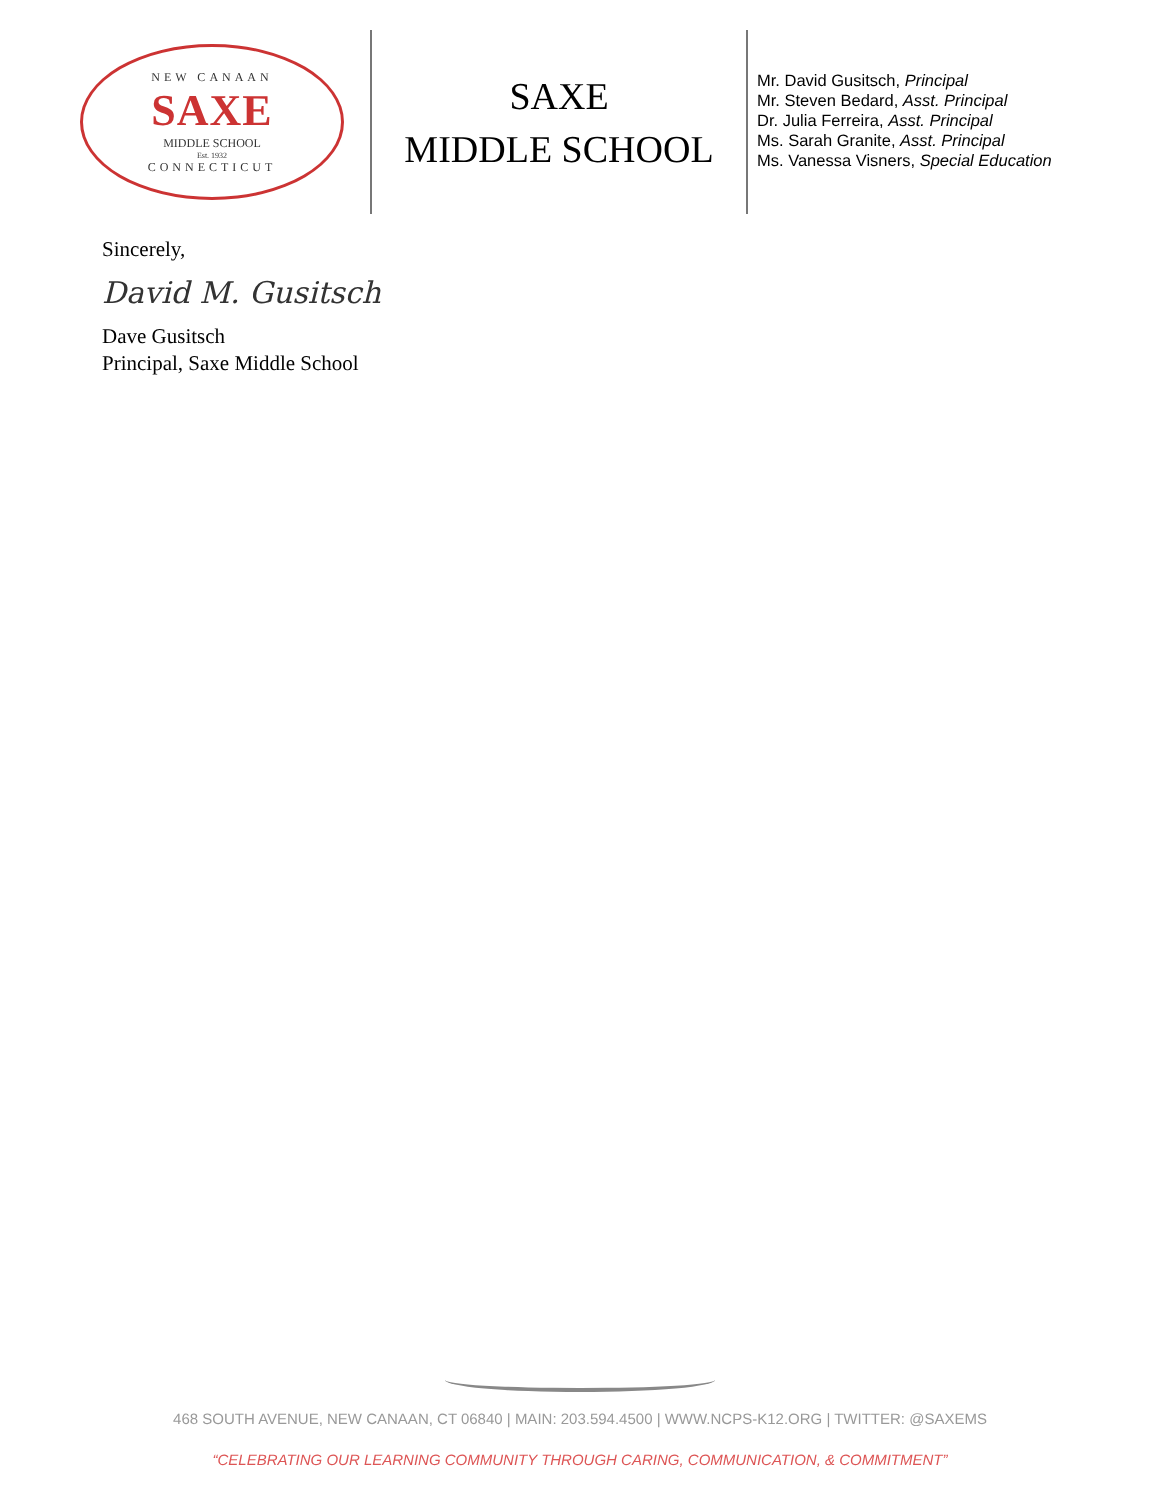NEW CANAAN
SAXE
MIDDLE SCHOOL
Est. 1932
CONNECTICUT
SAXE
MIDDLE SCHOOL
Mr. David Gusitsch, Principal
Mr. Steven Bedard, Asst. Principal
Dr. Julia Ferreira, Asst. Principal
Ms. Sarah Granite, Asst. Principal
Ms. Vanessa Visners, Special Education
Sincerely,
David M. Gusitsch
Dave Gusitsch
Principal, Saxe Middle School
468 SOUTH AVENUE, NEW CANAAN, CT 06840 | MAIN: 203.594.4500 | WWW.NCPS-K12.ORG | TWITTER: @SAXEMS
“CELEBRATING OUR LEARNING COMMUNITY THROUGH CARING, COMMUNICATION, & COMMITMENT”